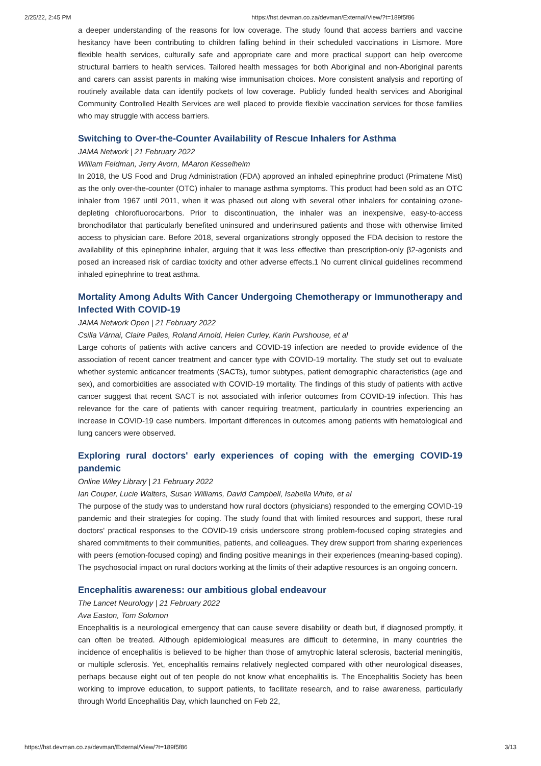2/25/22, 2:45 PM https://hst.devman.co.za/devman/External/View/?t=189f5f86
a deeper understanding of the reasons for low coverage. The study found that access barriers and vaccine hesitancy have been contributing to children falling behind in their scheduled vaccinations in Lismore. More flexible health services, culturally safe and appropriate care and more practical support can help overcome structural barriers to health services. Tailored health messages for both Aboriginal and non-Aboriginal parents and carers can assist parents in making wise immunisation choices. More consistent analysis and reporting of routinely available data can identify pockets of low coverage. Publicly funded health services and Aboriginal Community Controlled Health Services are well placed to provide flexible vaccination services for those families who may struggle with access barriers.
Switching to Over-the-Counter Availability of Rescue Inhalers for Asthma
JAMA Network | 21 February 2022
William Feldman, Jerry Avorn, MAaron Kesselheim
In 2018, the US Food and Drug Administration (FDA) approved an inhaled epinephrine product (Primatene Mist) as the only over-the-counter (OTC) inhaler to manage asthma symptoms. This product had been sold as an OTC inhaler from 1967 until 2011, when it was phased out along with several other inhalers for containing ozone-depleting chlorofluorocarbons. Prior to discontinuation, the inhaler was an inexpensive, easy-to-access bronchodilator that particularly benefited uninsured and underinsured patients and those with otherwise limited access to physician care. Before 2018, several organizations strongly opposed the FDA decision to restore the availability of this epinephrine inhaler, arguing that it was less effective than prescription-only β2-agonists and posed an increased risk of cardiac toxicity and other adverse effects.1 No current clinical guidelines recommend inhaled epinephrine to treat asthma.
Mortality Among Adults With Cancer Undergoing Chemotherapy or Immunotherapy and Infected With COVID-19
JAMA Network Open | 21 February 2022
Csilla Várnai, Claire Palles, Roland Arnold, Helen Curley, Karin Purshouse, et al
Large cohorts of patients with active cancers and COVID-19 infection are needed to provide evidence of the association of recent cancer treatment and cancer type with COVID-19 mortality. The study set out to evaluate whether systemic anticancer treatments (SACTs), tumor subtypes, patient demographic characteristics (age and sex), and comorbidities are associated with COVID-19 mortality. The findings of this study of patients with active cancer suggest that recent SACT is not associated with inferior outcomes from COVID-19 infection. This has relevance for the care of patients with cancer requiring treatment, particularly in countries experiencing an increase in COVID-19 case numbers. Important differences in outcomes among patients with hematological and lung cancers were observed.
Exploring rural doctors' early experiences of coping with the emerging COVID-19 pandemic
Online Wiley Library | 21 February 2022
Ian Couper, Lucie Walters, Susan Williams, David Campbell, Isabella White, et al
The purpose of the study was to understand how rural doctors (physicians) responded to the emerging COVID-19 pandemic and their strategies for coping. The study found that with limited resources and support, these rural doctors' practical responses to the COVID-19 crisis underscore strong problem-focused coping strategies and shared commitments to their communities, patients, and colleagues. They drew support from sharing experiences with peers (emotion-focused coping) and finding positive meanings in their experiences (meaning-based coping). The psychosocial impact on rural doctors working at the limits of their adaptive resources is an ongoing concern.
Encephalitis awareness: our ambitious global endeavour
The Lancet Neurology | 21 February 2022
Ava Easton, Tom Solomon
Encephalitis is a neurological emergency that can cause severe disability or death but, if diagnosed promptly, it can often be treated. Although epidemiological measures are difficult to determine, in many countries the incidence of encephalitis is believed to be higher than those of amytrophic lateral sclerosis, bacterial meningitis, or multiple sclerosis. Yet, encephalitis remains relatively neglected compared with other neurological diseases, perhaps because eight out of ten people do not know what encephalitis is. The Encephalitis Society has been working to improve education, to support patients, to facilitate research, and to raise awareness, particularly through World Encephalitis Day, which launched on Feb 22,
https://hst.devman.co.za/devman/External/View/?t=189f5f86 3/13